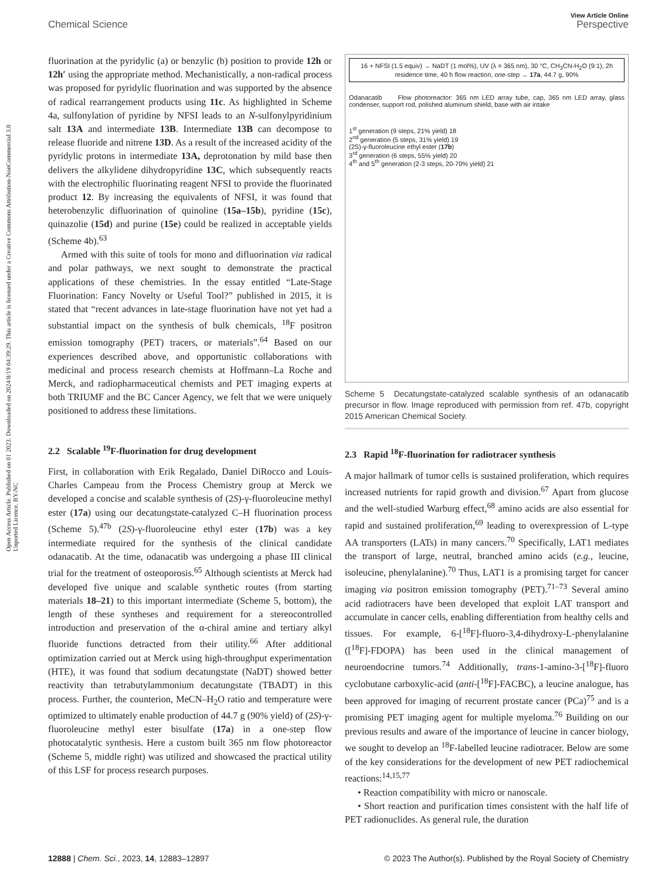Open Access Article. Published on 01 2023. Downloaded on 2024/8/19 04:39:29. This article is licensed under a Creative Commons Attribution-NonCommercial 3.0 Unported Licence. BY-NC
View Article Online
Chemical Science Perspective
fluorination at the pyridylic (a) or benzylic (b) position to provide 12h or 12h′ using the appropriate method. Mechanistically, a non-radical process was proposed for pyridylic fluorination and was supported by the absence of radical rearrangement products using 11c. As highlighted in Scheme 4a, sulfonylation of pyridine by NFSI leads to an N-sulfonylpyridinium salt 13A and intermediate 13B. Intermediate 13B can decompose to release fluoride and nitrene 13D. As a result of the increased acidity of the pyridylic protons in intermediate 13A, deprotonation by mild base then delivers the alkylidene dihydropyridine 13C, which subsequently reacts with the electrophilic fluorinating reagent NFSI to provide the fluorinated product 12. By increasing the equivalents of NFSI, it was found that heterobenzylic difluorination of quinoline (15a–15b), pyridine (15c), quinazolie (15d) and purine (15e) could be realized in acceptable yields (Scheme 4b).<sup>63</sup>
Armed with this suite of tools for mono and difluorination via radical and polar pathways, we next sought to demonstrate the practical applications of these chemistries. In the essay entitled “Late-Stage Fluorination: Fancy Novelty or Useful Tool?” published in 2015, it is stated that “recent advances in late-stage fluorination have not yet had a substantial impact on the synthesis of bulk chemicals, <sup>18</sup>F positron emission tomography (PET) tracers, or materials”.<sup>64</sup> Based on our experiences described above, and opportunistic collaborations with medicinal and process research chemists at Hoffmann–La Roche and Merck, and radiopharmaceutical chemists and PET imaging experts at both TRIUMF and the BC Cancer Agency, we felt that we were uniquely positioned to address these limitations.
2.2 Scalable <sup>19</sup>F-fluorination for drug development
First, in collaboration with Erik Regalado, Daniel DiRocco and Louis-Charles Campeau from the Process Chemistry group at Merck we developed a concise and scalable synthesis of (2S)-γ-fluoroleucine methyl ester (17a) using our decatungstate-catalyzed C–H fluorination process (Scheme 5).<sup>47b</sup> (2S)-γ-fluoroleucine ethyl ester (17b) was a key intermediate required for the synthesis of the clinical candidate odanacatib. At the time, odanacatib was undergoing a phase III clinical trial for the treatment of osteoporosis.<sup>65</sup> Although scientists at Merck had developed five unique and scalable synthetic routes (from starting materials 18–21) to this important intermediate (Scheme 5, bottom), the length of these syntheses and requirement for a stereocontrolled introduction and preservation of the α-chiral amine and tertiary alkyl fluoride functions detracted from their utility.<sup>66</sup> After additional optimization carried out at Merck using high-throughput experimentation (HTE), it was found that sodium decatungstate (NaDT) showed better reactivity than tetrabutylammonium decatungstate (TBADT) in this process. Further, the counterion, MeCN–H<sub>2</sub>O ratio and temperature were optimized to ultimately enable production of 44.7 g (90% yield) of (2S)-γ-fluoroleucine methyl ester bisulfate (17a) in a one-step flow photocatalytic synthesis. Here a custom built 365 nm flow photoreactor (Scheme 5, middle right) was utilized and showcased the practical utility of this LSF for process research purposes.
16 + NFSI (1.5 equiv) → NaDT (1 mol%), UV (λ = 365 nm), 30 °C, CH<sub>3</sub>CN-H<sub>2</sub>O (9:1), 2h residence time, 40 h flow reaction, one-step → 17a, 44.7 g, 90%
Odanacatib Flow photoreactor: 365 nm LED array tube, cap, 365 nm LED array, glass condenser, support rod, polished aluminum shield, base with air intake
1<sup>st</sup> generation (9 steps, 21% yield) 18
2<sup>nd</sup> generation (5 steps, 31% yield) 19
(2S)-γ-fluoroleucine ethyl ester (17b)
3<sup>rd</sup> generation (6 steps, 55% yield) 20
4<sup>th</sup> and 5<sup>th</sup> generation (2-3 steps, 20-70% yield) 21
Scheme 5 Decatungstate-catalyzed scalable synthesis of an odanacatib precursor in flow. Image reproduced with permission from ref. 47b, copyright 2015 American Chemical Society.
2.3 Rapid <sup>18</sup>F-fluorination for radiotracer synthesis
A major hallmark of tumor cells is sustained proliferation, which requires increased nutrients for rapid growth and division.<sup>67</sup> Apart from glucose and the well-studied Warburg effect,<sup>68</sup> amino acids are also essential for rapid and sustained proliferation,<sup>69</sup> leading to overexpression of L-type AA transporters (LATs) in many cancers.<sup>70</sup> Specifically, LAT1 mediates the transport of large, neutral, branched amino acids (e.g., leucine, isoleucine, phenylalanine).<sup>70</sup> Thus, LAT1 is a promising target for cancer imaging via positron emission tomography (PET).<sup>71–73</sup> Several amino acid radiotracers have been developed that exploit LAT transport and accumulate in cancer cells, enabling differentiation from healthy cells and tissues. For example, 6-[<sup>18</sup>F]-fluoro-3,4-dihydroxy-L-phenylalanine ([<sup>18</sup>F]-FDOPA) has been used in the clinical management of neuroendocrine tumors.<sup>74</sup> Additionally, trans-1-amino-3-[<sup>18</sup>F]-fluoro cyclobutane carboxylic-acid (anti-[<sup>18</sup>F]-FACBC), a leucine analogue, has been approved for imaging of recurrent prostate cancer (PCa)<sup>75</sup> and is a promising PET imaging agent for multiple myeloma.<sup>76</sup> Building on our previous results and aware of the importance of leucine in cancer biology, we sought to develop an <sup>18</sup>F-labelled leucine radiotracer. Below are some of the key considerations for the development of new PET radiochemical reactions:<sup>14,15,77</sup>
• Reaction compatibility with micro or nanoscale.
• Short reaction and purification times consistent with the half life of PET radionuclides. As general rule, the duration
12888 | Chem. Sci., 2023, 14, 12883–12897 © 2023 The Author(s). Published by the Royal Society of Chemistry